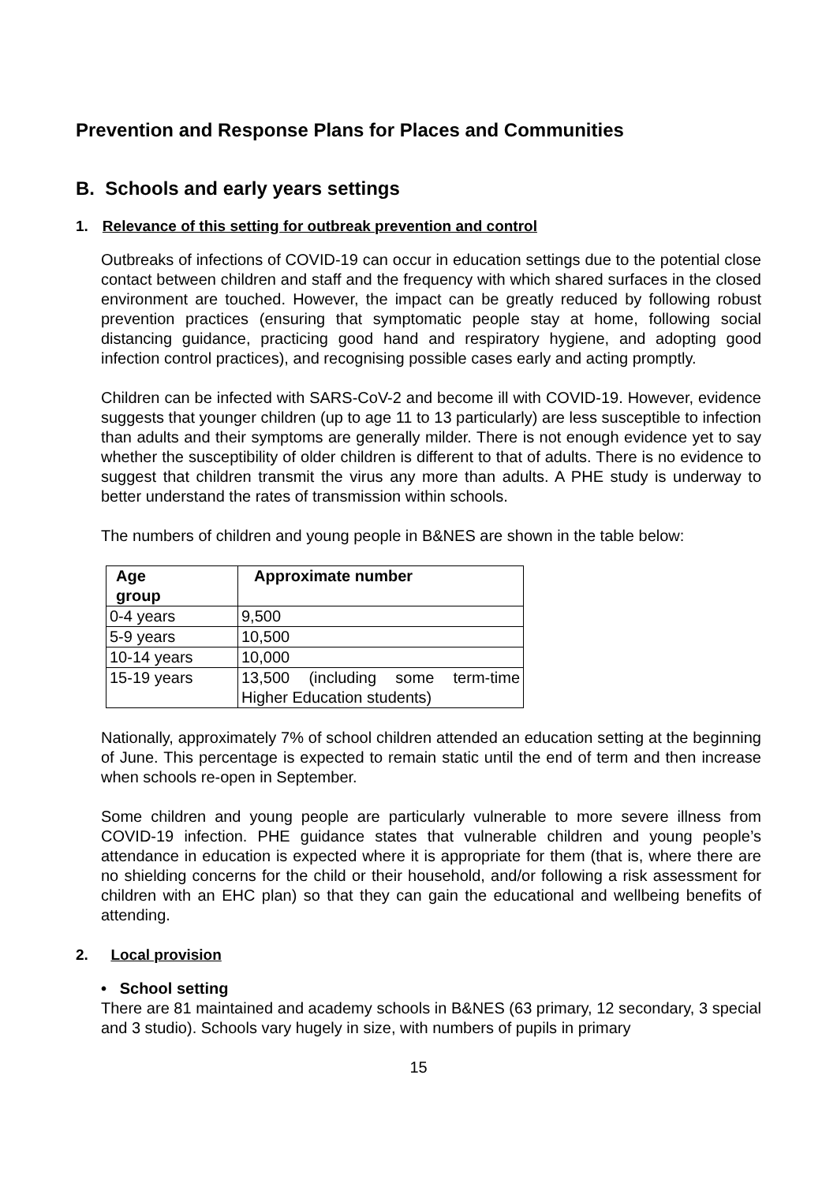Prevention and Response Plans for Places and Communities
B. Schools and early years settings
1. Relevance of this setting for outbreak prevention and control
Outbreaks of infections of COVID-19 can occur in education settings due to the potential close contact between children and staff and the frequency with which shared surfaces in the closed environment are touched. However, the impact can be greatly reduced by following robust prevention practices (ensuring that symptomatic people stay at home, following social distancing guidance, practicing good hand and respiratory hygiene, and adopting good infection control practices), and recognising possible cases early and acting promptly.
Children can be infected with SARS-CoV-2 and become ill with COVID-19. However, evidence suggests that younger children (up to age 11 to 13 particularly) are less susceptible to infection than adults and their symptoms are generally milder. There is not enough evidence yet to say whether the susceptibility of older children is different to that of adults. There is no evidence to suggest that children transmit the virus any more than adults. A PHE study is underway to better understand the rates of transmission within schools.
The numbers of children and young people in B&NES are shown in the table below:
| Age group | Approximate number |
| --- | --- |
| 0-4 years | 9,500 |
| 5-9 years | 10,500 |
| 10-14 years | 10,000 |
| 15-19 years | 13,500 (including some term-time Higher Education students) |
Nationally, approximately 7% of school children attended an education setting at the beginning of June. This percentage is expected to remain static until the end of term and then increase when schools re-open in September.
Some children and young people are particularly vulnerable to more severe illness from COVID-19 infection. PHE guidance states that vulnerable children and young people’s attendance in education is expected where it is appropriate for them (that is, where there are no shielding concerns for the child or their household, and/or following a risk assessment for children with an EHC plan) so that they can gain the educational and wellbeing benefits of attending.
2. Local provision
• School setting
There are 81 maintained and academy schools in B&NES (63 primary, 12 secondary, 3 special and 3 studio). Schools vary hugely in size, with numbers of pupils in primary
15